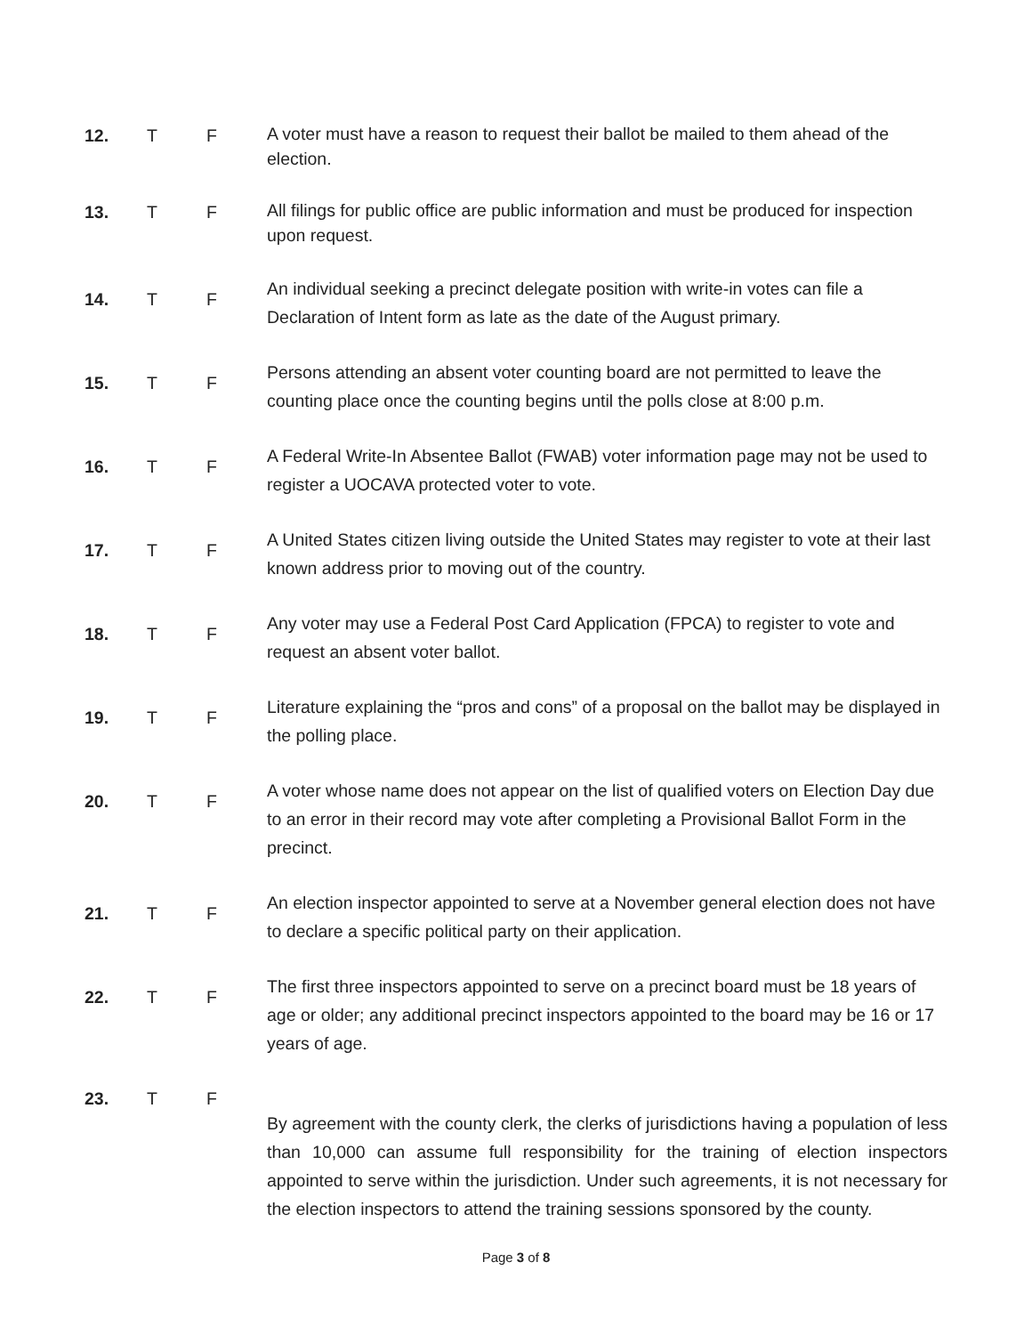12. T F
A voter must have a reason to request their ballot be mailed to them ahead of the election.
13. T F
All filings for public office are public information and must be produced for inspection upon request.
14. T F
An individual seeking a precinct delegate position with write-in votes can file a Declaration of Intent form as late as the date of the August primary.
15. T F
Persons attending an absent voter counting board are not permitted to leave the counting place once the counting begins until the polls close at 8:00 p.m.
16. T F
A Federal Write-In Absentee Ballot (FWAB) voter information page may not be used to register a UOCAVA protected voter to vote.
17. T F
A United States citizen living outside the United States may register to vote at their last known address prior to moving out of the country.
18. T F
Any voter may use a Federal Post Card Application (FPCA) to register to vote and request an absent voter ballot.
19. T F
Literature explaining the “pros and cons” of a proposal on the ballot may be displayed in the polling place.
20. T F
A voter whose name does not appear on the list of qualified voters on Election Day due to an error in their record may vote after completing a Provisional Ballot Form in the precinct.
21. T F
An election inspector appointed to serve at a November general election does not have to declare a specific political party on their application.
22. T F
The first three inspectors appointed to serve on a precinct board must be 18 years of age or older; any additional precinct inspectors appointed to the board may be 16 or 17 years of age.
23. T F
By agreement with the county clerk, the clerks of jurisdictions having a population of less than 10,000 can assume full responsibility for the training of election inspectors appointed to serve within the jurisdiction. Under such agreements, it is not necessary for the election inspectors to attend the training sessions sponsored by the county.
Page 3 of 8